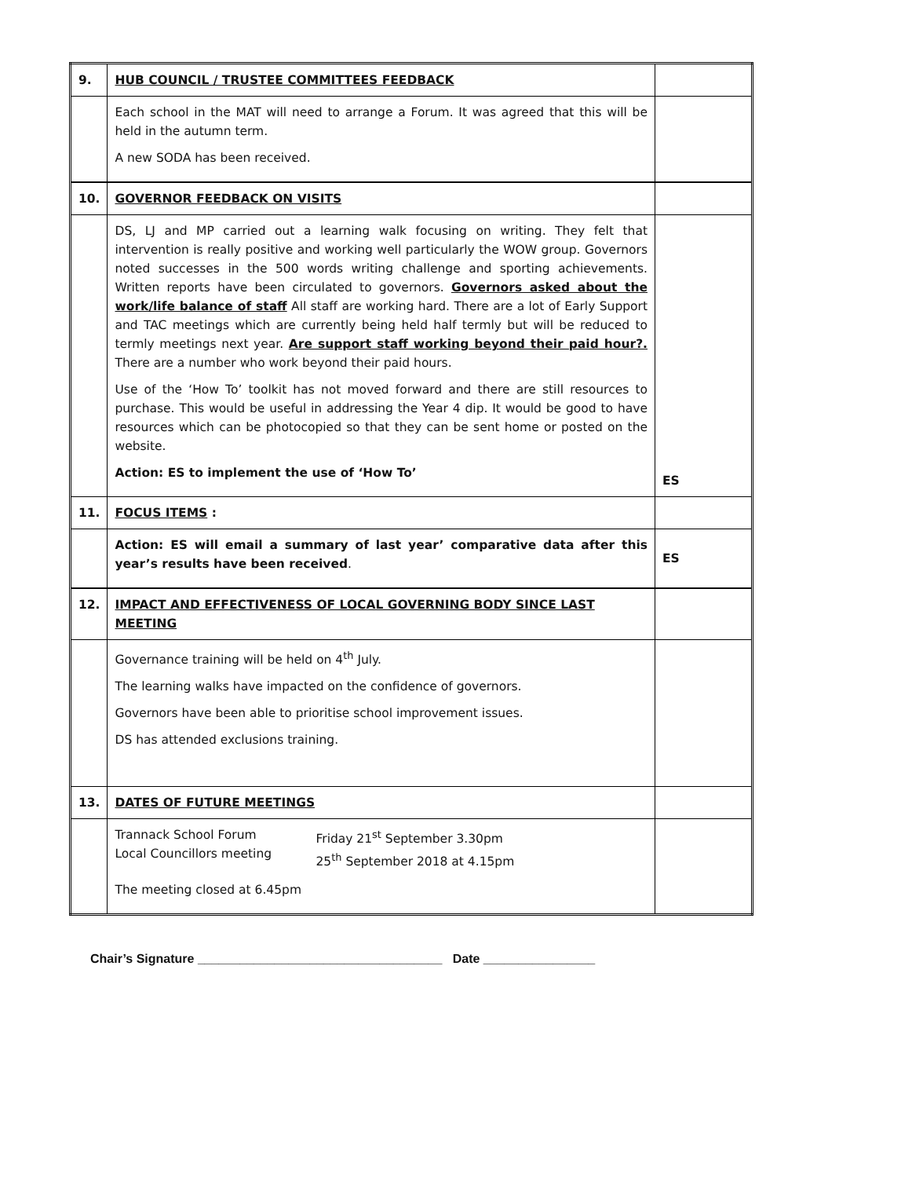| 9. | HUB COUNCIL / TRUSTEE COMMITTEES FEEDBACK | |
| | Each school in the MAT will need to arrange a Forum. It was agreed that this will be held in the autumn term. A new SODA has been received. | |
| 10. | GOVERNOR FEEDBACK ON VISITS | |
| | DS, LJ and MP carried out a learning walk focusing on writing. They felt that intervention is really positive and working well particularly the WOW group. Governors noted successes in the 500 words writing challenge and sporting achievements. Written reports have been circulated to governors. Governors asked about the work/life balance of staff All staff are working hard. There are a lot of Early Support and TAC meetings which are currently being held half termly but will be reduced to termly meetings next year. Are support staff working beyond their paid hour?. There are a number who work beyond their paid hours. Use of the ‘How To’ toolkit has not moved forward and there are still resources to purchase. This would be useful in addressing the Year 4 dip. It would be good to have resources which can be photocopied so that they can be sent home or posted on the website. Action: ES to implement the use of ‘How To’ | ES |
| 11. | FOCUS ITEMS : | |
| | Action: ES will email a summary of last year’ comparative data after this year’s results have been received . | ES |
| 12. | IMPACT AND EFFECTIVENESS OF LOCAL GOVERNING BODY SINCE LAST MEETING | |
| | Governance training will be held on 4<sup>th</sup> July. The learning walks have impacted on the confidence of governors. Governors have been able to prioritise school improvement issues. DS has attended exclusions training. | |
| 13. | DATES OF FUTURE MEETINGS | |
| | Trannack School Forum Local Councillors meeting Friday 21<sup>st</sup> September 3.30pm 25<sup>th</sup> September 2018 at 4.15pm The meeting closed at 6.45pm | |
Chair’s Signature ___________________________________ Date ________________